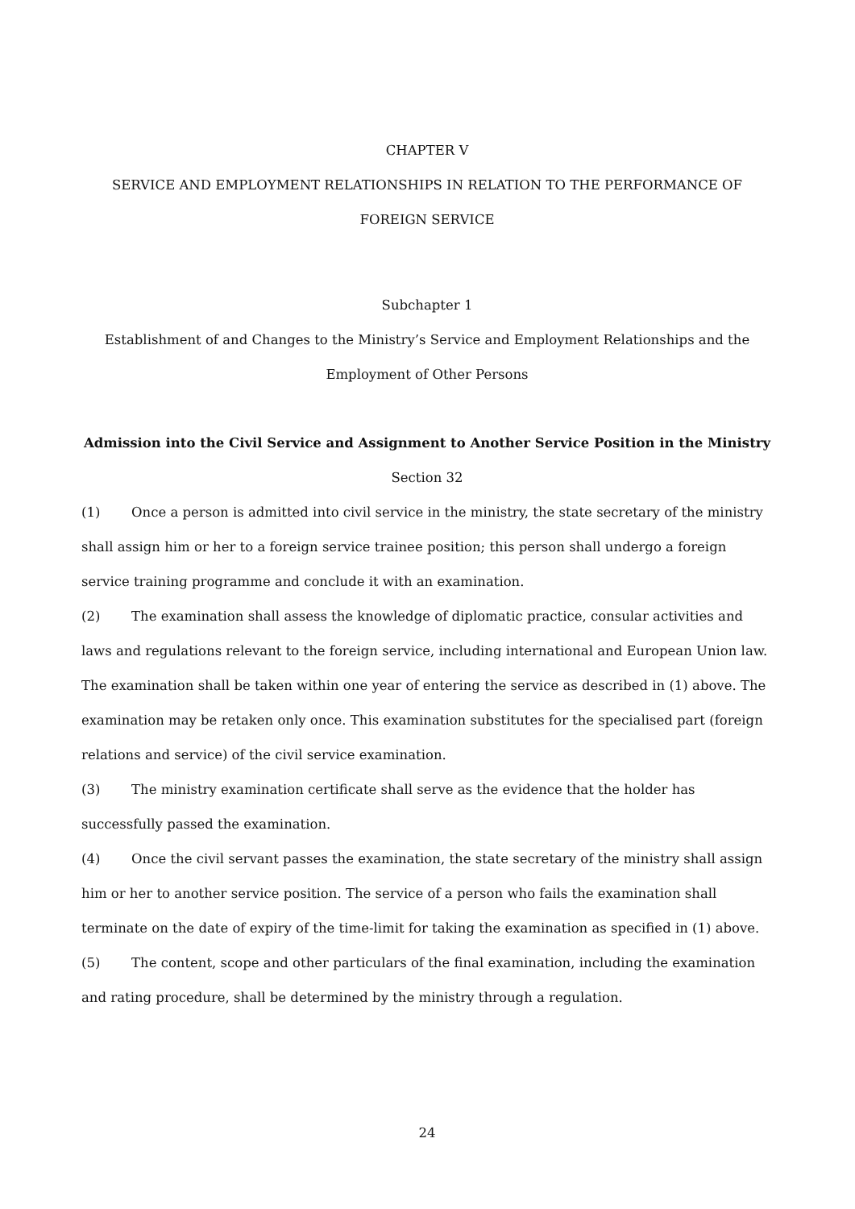CHAPTER V
SERVICE AND EMPLOYMENT RELATIONSHIPS IN RELATION TO THE PERFORMANCE OF FOREIGN SERVICE
Subchapter 1
Establishment of and Changes to the Ministry’s Service and Employment Relationships and the Employment of Other Persons
Admission into the Civil Service and Assignment to Another Service Position in the Ministry
Section 32
(1) Once a person is admitted into civil service in the ministry, the state secretary of the ministry shall assign him or her to a foreign service trainee position; this person shall undergo a foreign service training programme and conclude it with an examination.
(2) The examination shall assess the knowledge of diplomatic practice, consular activities and laws and regulations relevant to the foreign service, including international and European Union law. The examination shall be taken within one year of entering the service as described in (1) above. The examination may be retaken only once. This examination substitutes for the specialised part (foreign relations and service) of the civil service examination.
(3) The ministry examination certificate shall serve as the evidence that the holder has successfully passed the examination.
(4) Once the civil servant passes the examination, the state secretary of the ministry shall assign him or her to another service position. The service of a person who fails the examination shall terminate on the date of expiry of the time-limit for taking the examination as specified in (1) above.
(5) The content, scope and other particulars of the final examination, including the examination and rating procedure, shall be determined by the ministry through a regulation.
24